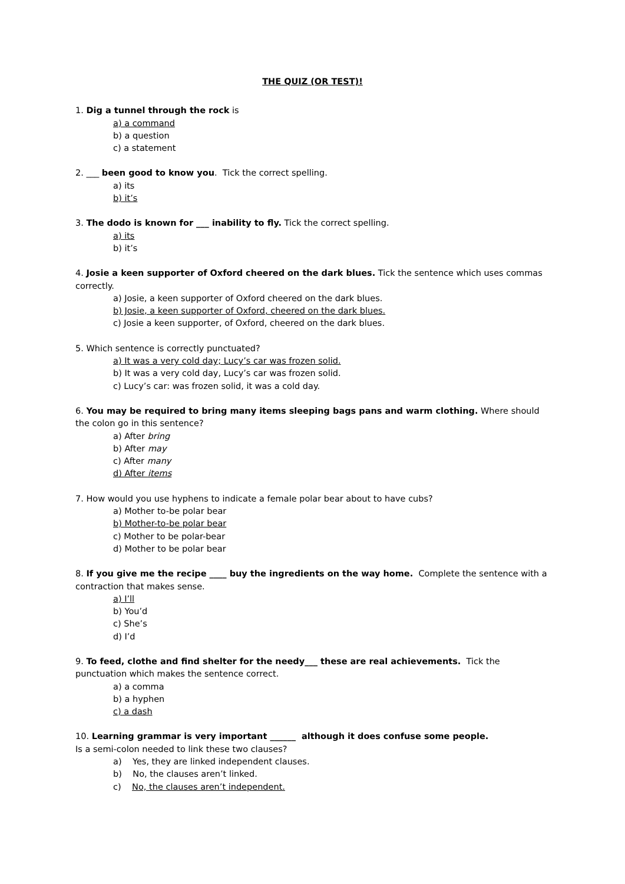THE QUIZ (OR TEST)!
1. Dig a tunnel through the rock is
a) a command
b) a question
c) a statement
2. ___ been good to know you. Tick the correct spelling.
a) its
b) it’s
3. The dodo is known for ___ inability to fly. Tick the correct spelling.
a) its
b) it’s
4. Josie a keen supporter of Oxford cheered on the dark blues. Tick the sentence which uses commas correctly.
a) Josie, a keen supporter of Oxford cheered on the dark blues.
b) Josie, a keen supporter of Oxford, cheered on the dark blues.
c) Josie a keen supporter, of Oxford, cheered on the dark blues.
5. Which sentence is correctly punctuated?
a) It was a very cold day; Lucy’s car was frozen solid.
b) It was a very cold day, Lucy’s car was frozen solid.
c) Lucy’s car: was frozen solid, it was a cold day.
6. You may be required to bring many items sleeping bags pans and warm clothing. Where should the colon go in this sentence?
a) After bring
b) After may
c) After many
d) After items
7. How would you use hyphens to indicate a female polar bear about to have cubs?
a) Mother to-be polar bear
b) Mother-to-be polar bear
c) Mother to be polar-bear
d) Mother to be polar bear
8. If you give me the recipe ____ buy the ingredients on the way home. Complete the sentence with a contraction that makes sense.
a) I’ll
b) You’d
c) She’s
d) I’d
9. To feed, clothe and find shelter for the needy___ these are real achievements. Tick the punctuation which makes the sentence correct.
a) a comma
b) a hyphen
c) a dash
10. Learning grammar is very important ______ although it does confuse some people.
Is a semi-colon needed to link these two clauses?
a) Yes, they are linked independent clauses.
b) No, the clauses aren’t linked.
c) No, the clauses aren’t independent.